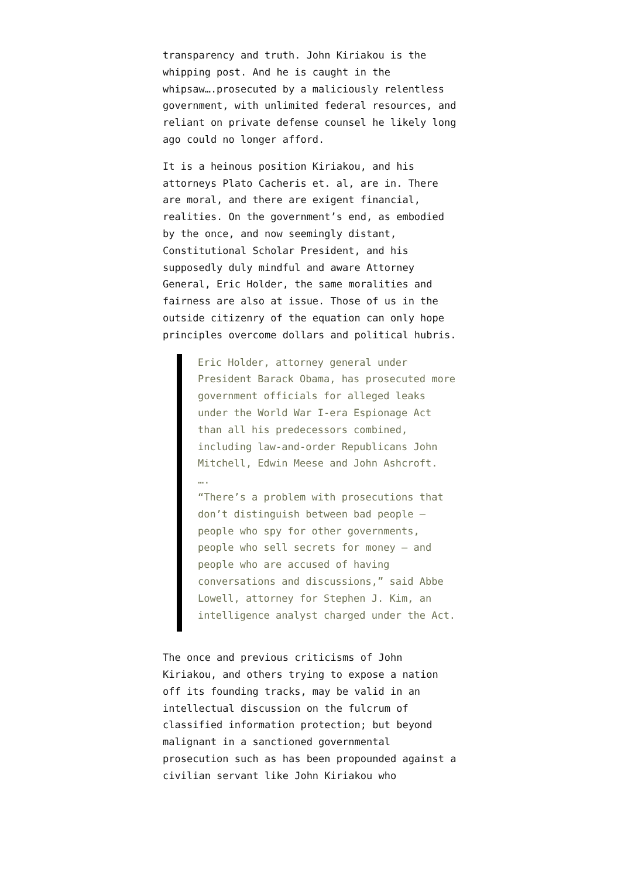transparency and truth. John Kiriakou is the whipping post. And he is caught in the whipsaw….prosecuted by a maliciously relentless government, with unlimited federal resources, and reliant on private defense counsel he likely long ago could no longer afford.
It is a heinous position Kiriakou, and his attorneys Plato Cacheris et. al, are in. There are moral, and there are exigent financial, realities. On the government’s end, as embodied by the once, and now seemingly distant, Constitutional Scholar President, and his supposedly duly mindful and aware Attorney General, Eric Holder, the same moralities and fairness are also at issue. Those of us in the outside citizenry of the equation can only hope principles overcome dollars and political hubris.
Eric Holder, attorney general under President Barack Obama, has prosecuted more government officials for alleged leaks under the World War I-era Espionage Act than all his predecessors combined, including law-and-order Republicans John Mitchell, Edwin Meese and John Ashcroft.
….
“There’s a problem with prosecutions that don’t distinguish between bad people — people who spy for other governments, people who sell secrets for money — and people who are accused of having conversations and discussions,” said Abbe Lowell, attorney for Stephen J. Kim, an intelligence analyst charged under the Act.
The once and previous criticisms of John Kiriakou, and others trying to expose a nation off its founding tracks, may be valid in an intellectual discussion on the fulcrum of classified information protection; but beyond malignant in a sanctioned governmental prosecution such as has been propounded against a civilian servant like John Kiriakou who